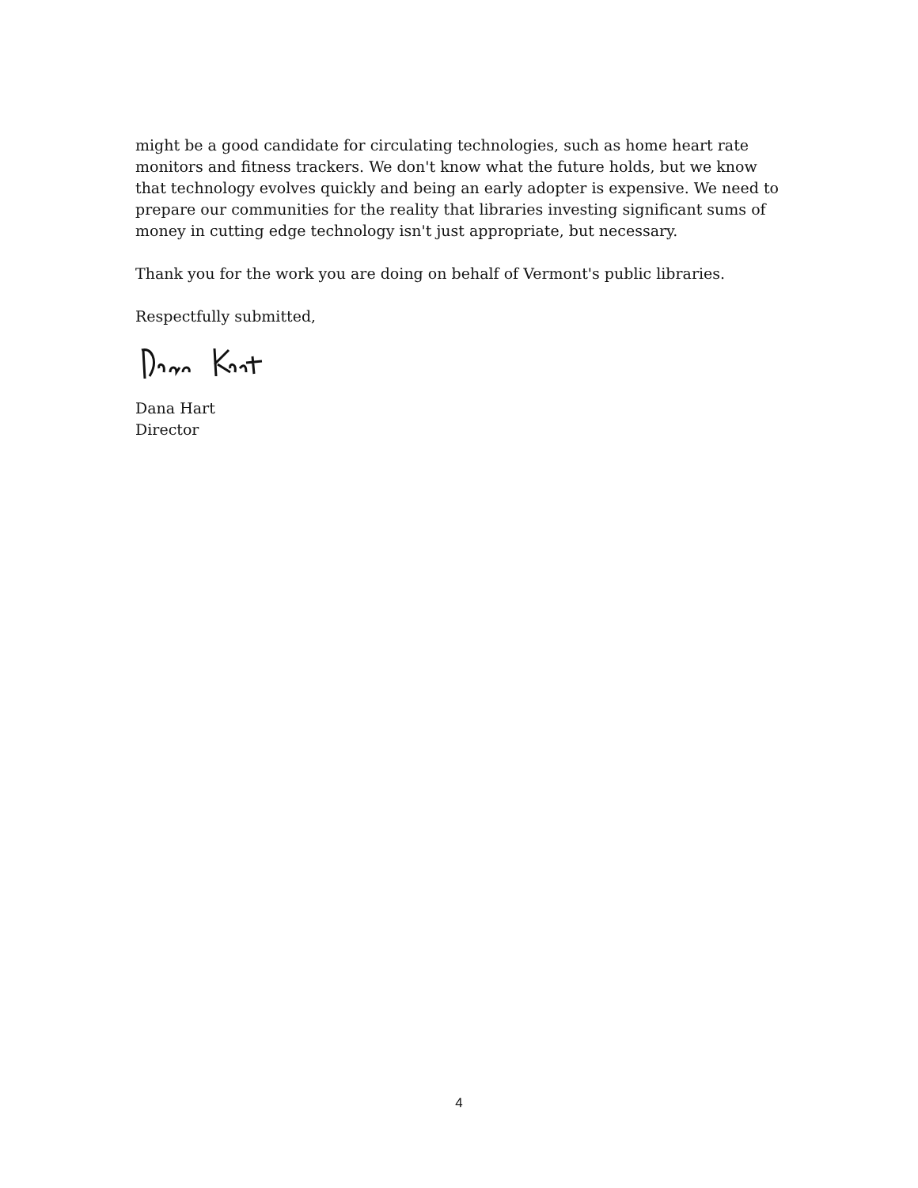might be a good candidate for circulating technologies, such as home heart rate monitors and fitness trackers. We don't know what the future holds, but we know that technology evolves quickly and being an early adopter is expensive. We need to prepare our communities for the reality that libraries investing significant sums of money in cutting edge technology isn't just appropriate, but necessary.
Thank you for the work you are doing on behalf of Vermont's public libraries.
Respectfully submitted,
Dana Hart
Director
4